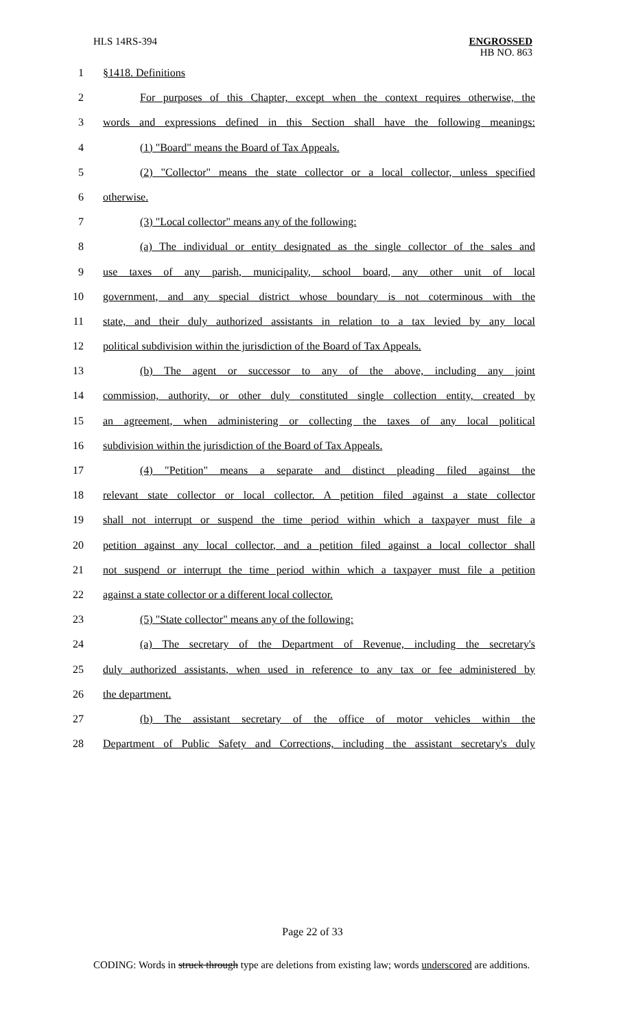HLS 14RS-394
ENGROSSED
HB NO. 863
1 §1418. Definitions
2 For purposes of this Chapter, except when the context requires otherwise, the
3 words and expressions defined in this Section shall have the following meanings:
4 (1) "Board" means the Board of Tax Appeals.
5 (2) "Collector" means the state collector or a local collector, unless specified
6 otherwise.
7 (3) "Local collector" means any of the following:
8 (a) The individual or entity designated as the single collector of the sales and
9 use taxes of any parish, municipality, school board, any other unit of local
10 government, and any special district whose boundary is not coterminous with the
11 state, and their duly authorized assistants in relation to a tax levied by any local
12 political subdivision within the jurisdiction of the Board of Tax Appeals.
13 (b) The agent or successor to any of the above, including any joint
14 commission, authority, or other duly constituted single collection entity, created by
15 an agreement, when administering or collecting the taxes of any local political
16 subdivision within the jurisdiction of the Board of Tax Appeals.
17 (4) "Petition" means a separate and distinct pleading filed against the
18 relevant state collector or local collector. A petition filed against a state collector
19 shall not interrupt or suspend the time period within which a taxpayer must file a
20 petition against any local collector, and a petition filed against a local collector shall
21 not suspend or interrupt the time period within which a taxpayer must file a petition
22 against a state collector or a different local collector.
23 (5) "State collector" means any of the following:
24 (a) The secretary of the Department of Revenue, including the secretary's
25 duly authorized assistants, when used in reference to any tax or fee administered by
26 the department.
27 (b) The assistant secretary of the office of motor vehicles within the
28 Department of Public Safety and Corrections, including the assistant secretary's duly
Page 22 of 33
CODING: Words in struck through type are deletions from existing law; words underscored are additions.